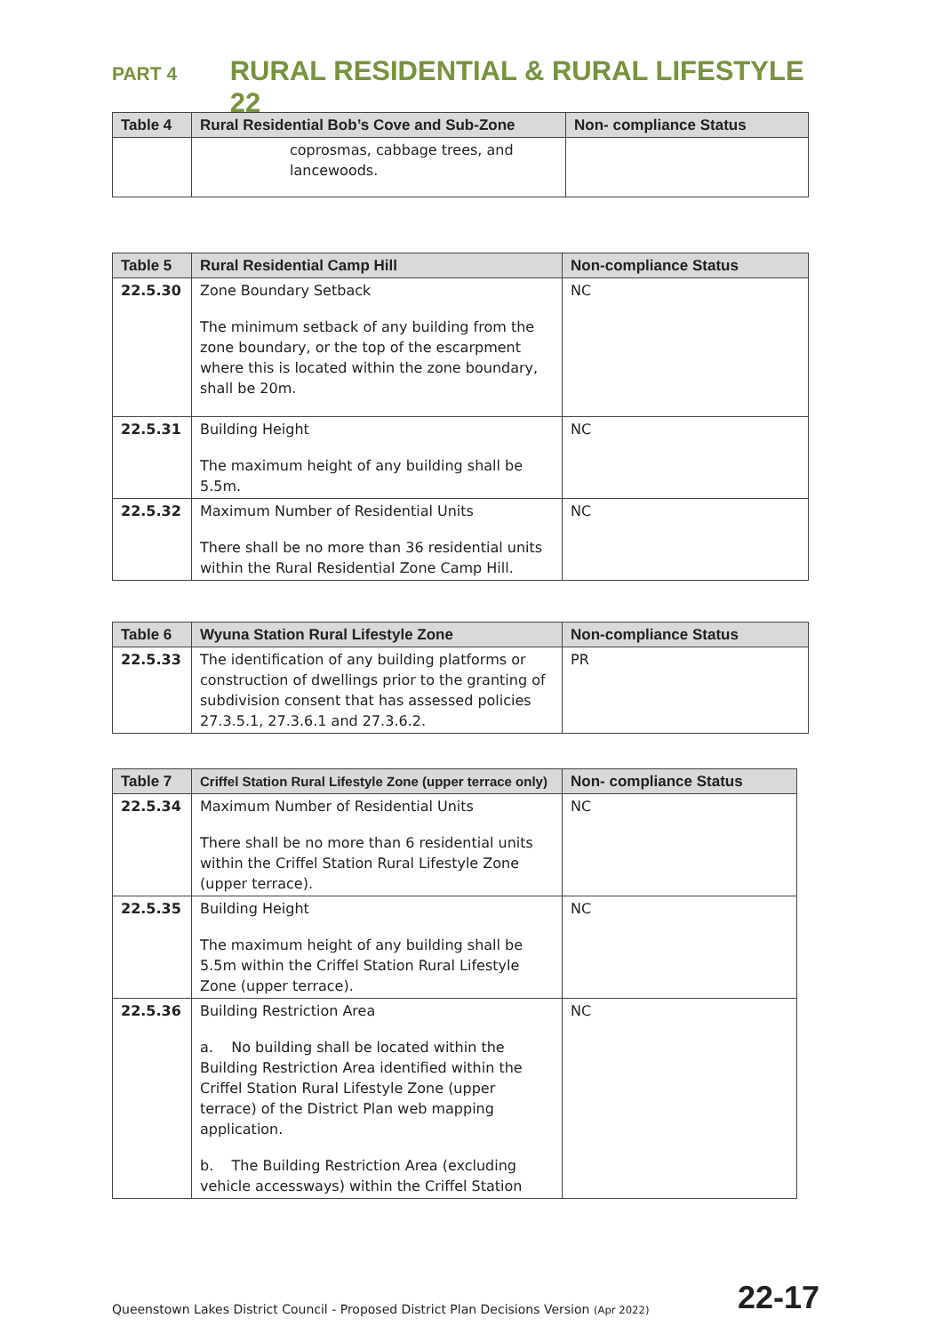PART 4 RURAL RESIDENTIAL & RURAL LIFESTYLE 22
| Table 4 | Rural Residential Bob’s Cove and Sub-Zone | Non- compliance Status |
| --- | --- | --- |
| | coprosmas, cabbage trees, and lancewoods. | |
| Table 5 | Rural Residential Camp Hill | Non-compliance Status |
| --- | --- | --- |
| 22.5.30 | Zone Boundary Setback The minimum setback of any building from the zone boundary, or the top of the escarpment where this is located within the zone boundary, shall be 20m. | NC |
| 22.5.31 | Building Height The maximum height of any building shall be 5.5m. | NC |
| 22.5.32 | Maximum Number of Residential Units There shall be no more than 36 residential units within the Rural Residential Zone Camp Hill. | NC |
| Table 6 | Wyuna Station Rural Lifestyle Zone | Non-compliance Status |
| --- | --- | --- |
| 22.5.33 | The identification of any building platforms or construction of dwellings prior to the granting of subdivision consent that has assessed policies 27.3.5.1, 27.3.6.1 and 27.3.6.2. | PR |
| Table 7 | Criffel Station Rural Lifestyle Zone (upper terrace only) | Non- compliance Status |
| --- | --- | --- |
| 22.5.34 | Maximum Number of Residential Units There shall be no more than 6 residential units within the Criffel Station Rural Lifestyle Zone (upper terrace). | NC |
| 22.5.35 | Building Height The maximum height of any building shall be 5.5m within the Criffel Station Rural Lifestyle Zone (upper terrace). | NC |
| 22.5.36 | Building Restriction Area a. No building shall be located within the Building Restriction Area identified within the Criffel Station Rural Lifestyle Zone (upper terrace) of the District Plan web mapping application. b. The Building Restriction Area (excluding vehicle accessways) within the Criffel Station | NC |
Queenstown Lakes District Council - Proposed District Plan Decisions Version (Apr 2022) 22-17